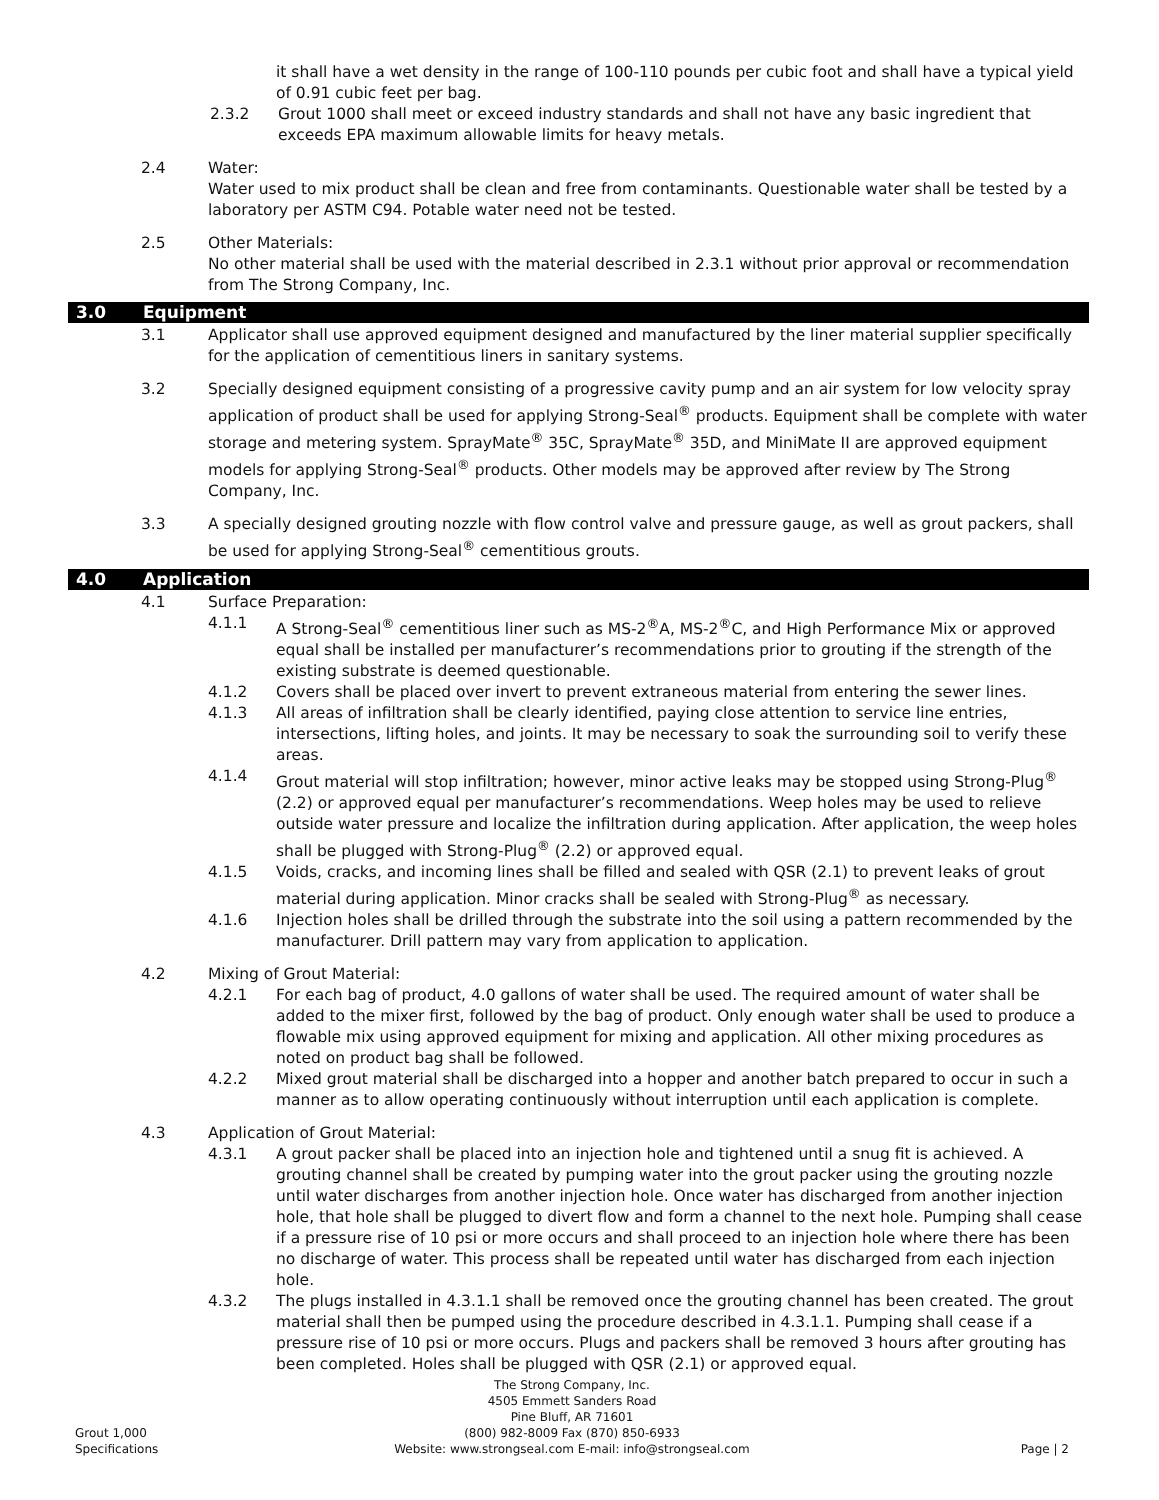it shall have a wet density in the range of 100-110 pounds per cubic foot and shall have a typical yield of 0.91 cubic feet per bag.
2.3.2 Grout 1000 shall meet or exceed industry standards and shall not have any basic ingredient that exceeds EPA maximum allowable limits for heavy metals.
2.4 Water:
Water used to mix product shall be clean and free from contaminants. Questionable water shall be tested by a laboratory per ASTM C94. Potable water need not be tested.
2.5 Other Materials:
No other material shall be used with the material described in 2.3.1 without prior approval or recommendation from The Strong Company, Inc.
3.0 Equipment
3.1 Applicator shall use approved equipment designed and manufactured by the liner material supplier specifically for the application of cementitious liners in sanitary systems.
3.2 Specially designed equipment consisting of a progressive cavity pump and an air system for low velocity spray application of product shall be used for applying Strong-Seal<sup>®</sup> products. Equipment shall be complete with water storage and metering system. SprayMate<sup>®</sup> 35C, SprayMate<sup>®</sup> 35D, and MiniMate II are approved equipment models for applying Strong-Seal<sup>®</sup> products. Other models may be approved after review by The Strong Company, Inc.
3.3 A specially designed grouting nozzle with flow control valve and pressure gauge, as well as grout packers, shall be used for applying Strong-Seal<sup>®</sup> cementitious grouts.
4.0 Application
4.1 Surface Preparation:
4.1.1 A Strong-Seal<sup>®</sup> cementitious liner such as MS-2<sup>®</sup>A, MS-2<sup>®</sup>C, and High Performance Mix or approved equal shall be installed per manufacturer’s recommendations prior to grouting if the strength of the existing substrate is deemed questionable.
4.1.2 Covers shall be placed over invert to prevent extraneous material from entering the sewer lines.
4.1.3 All areas of infiltration shall be clearly identified, paying close attention to service line entries, intersections, lifting holes, and joints. It may be necessary to soak the surrounding soil to verify these areas.
4.1.4 Grout material will stop infiltration; however, minor active leaks may be stopped using Strong-Plug<sup>®</sup> (2.2) or approved equal per manufacturer’s recommendations. Weep holes may be used to relieve outside water pressure and localize the infiltration during application. After application, the weep holes shall be plugged with Strong-Plug<sup>®</sup> (2.2) or approved equal.
4.1.5 Voids, cracks, and incoming lines shall be filled and sealed with QSR (2.1) to prevent leaks of grout material during application. Minor cracks shall be sealed with Strong-Plug<sup>®</sup> as necessary.
4.1.6 Injection holes shall be drilled through the substrate into the soil using a pattern recommended by the manufacturer. Drill pattern may vary from application to application.
4.2 Mixing of Grout Material:
4.2.1 For each bag of product, 4.0 gallons of water shall be used. The required amount of water shall be added to the mixer first, followed by the bag of product. Only enough water shall be used to produce a flowable mix using approved equipment for mixing and application. All other mixing procedures as noted on product bag shall be followed.
4.2.2 Mixed grout material shall be discharged into a hopper and another batch prepared to occur in such a manner as to allow operating continuously without interruption until each application is complete.
4.3 Application of Grout Material:
4.3.1 A grout packer shall be placed into an injection hole and tightened until a snug fit is achieved. A grouting channel shall be created by pumping water into the grout packer using the grouting nozzle until water discharges from another injection hole. Once water has discharged from another injection hole, that hole shall be plugged to divert flow and form a channel to the next hole. Pumping shall cease if a pressure rise of 10 psi or more occurs and shall proceed to an injection hole where there has been no discharge of water. This process shall be repeated until water has discharged from each injection hole.
4.3.2 The plugs installed in 4.3.1.1 shall be removed once the grouting channel has been created. The grout material shall then be pumped using the procedure described in 4.3.1.1. Pumping shall cease if a pressure rise of 10 psi or more occurs. Plugs and packers shall be removed 3 hours after grouting has been completed. Holes shall be plugged with QSR (2.1) or approved equal.
Grout 1,000
Specifications
The Strong Company, Inc.
4505 Emmett Sanders Road
Pine Bluff, AR 71601
(800) 982-8009 Fax (870) 850-6933
Website: www.strongseal.com E-mail: info@strongseal.com
Page | 2